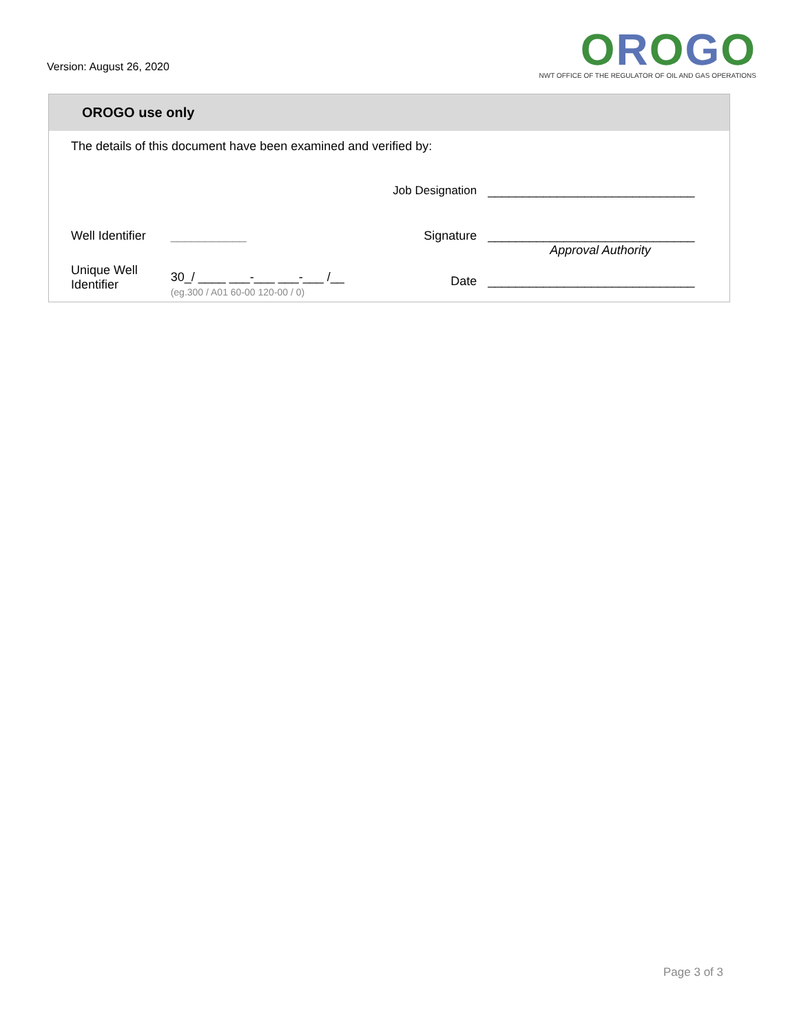Version: August 26, 2020
OROGO
NWT OFFICE OF THE REGULATOR OF OIL AND GAS OPERATIONS
OROGO use only
| The details of this document have been examined and verified by: | | | |
| | | Job Designation | ______________________________ |
| Well Identifier | ___________ | Signature | ______________________________ Approval Authority |
| Unique Well Identifier | 30_/ ____ ___-___ ___-___ /__ (eg.300 / A01 60-00 120-00 / 0) | Date | ______________________________ |
Page 3 of 3